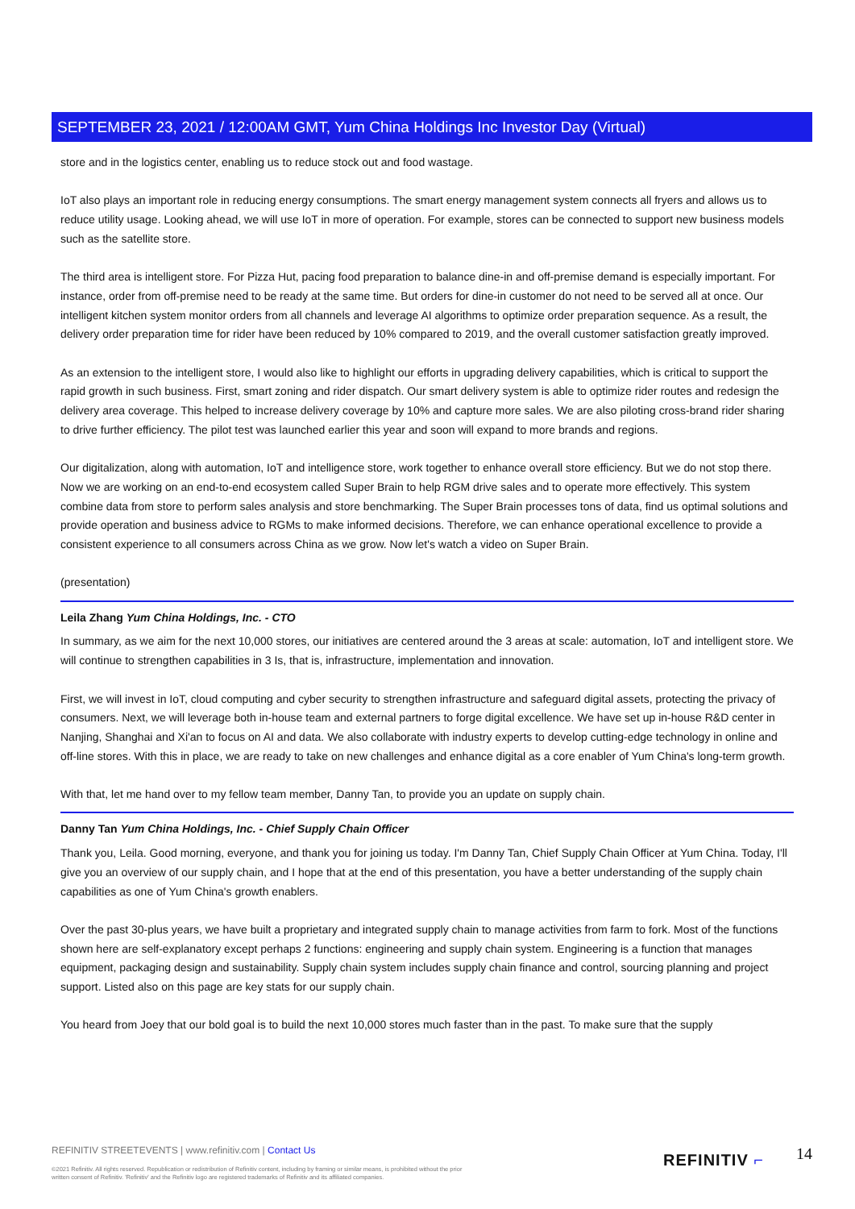SEPTEMBER 23, 2021 / 12:00AM GMT, Yum China Holdings Inc Investor Day (Virtual)
store and in the logistics center, enabling us to reduce stock out and food wastage.
IoT also plays an important role in reducing energy consumptions. The smart energy management system connects all fryers and allows us to reduce utility usage. Looking ahead, we will use IoT in more of operation. For example, stores can be connected to support new business models such as the satellite store.
The third area is intelligent store. For Pizza Hut, pacing food preparation to balance dine-in and off-premise demand is especially important. For instance, order from off-premise need to be ready at the same time. But orders for dine-in customer do not need to be served all at once. Our intelligent kitchen system monitor orders from all channels and leverage AI algorithms to optimize order preparation sequence. As a result, the delivery order preparation time for rider have been reduced by 10% compared to 2019, and the overall customer satisfaction greatly improved.
As an extension to the intelligent store, I would also like to highlight our efforts in upgrading delivery capabilities, which is critical to support the rapid growth in such business. First, smart zoning and rider dispatch. Our smart delivery system is able to optimize rider routes and redesign the delivery area coverage. This helped to increase delivery coverage by 10% and capture more sales. We are also piloting cross-brand rider sharing to drive further efficiency. The pilot test was launched earlier this year and soon will expand to more brands and regions.
Our digitalization, along with automation, IoT and intelligence store, work together to enhance overall store efficiency. But we do not stop there. Now we are working on an end-to-end ecosystem called Super Brain to help RGM drive sales and to operate more effectively. This system combine data from store to perform sales analysis and store benchmarking. The Super Brain processes tons of data, find us optimal solutions and provide operation and business advice to RGMs to make informed decisions. Therefore, we can enhance operational excellence to provide a consistent experience to all consumers across China as we grow. Now let's watch a video on Super Brain.
(presentation)
Leila Zhang Yum China Holdings, Inc. - CTO
In summary, as we aim for the next 10,000 stores, our initiatives are centered around the 3 areas at scale: automation, IoT and intelligent store. We will continue to strengthen capabilities in 3 Is, that is, infrastructure, implementation and innovation.
First, we will invest in IoT, cloud computing and cyber security to strengthen infrastructure and safeguard digital assets, protecting the privacy of consumers. Next, we will leverage both in-house team and external partners to forge digital excellence. We have set up in-house R&D center in Nanjing, Shanghai and Xi'an to focus on AI and data. We also collaborate with industry experts to develop cutting-edge technology in online and off-line stores. With this in place, we are ready to take on new challenges and enhance digital as a core enabler of Yum China's long-term growth.
With that, let me hand over to my fellow team member, Danny Tan, to provide you an update on supply chain.
Danny Tan Yum China Holdings, Inc. - Chief Supply Chain Officer
Thank you, Leila. Good morning, everyone, and thank you for joining us today. I'm Danny Tan, Chief Supply Chain Officer at Yum China. Today, I'll give you an overview of our supply chain, and I hope that at the end of this presentation, you have a better understanding of the supply chain capabilities as one of Yum China's growth enablers.
Over the past 30-plus years, we have built a proprietary and integrated supply chain to manage activities from farm to fork. Most of the functions shown here are self-explanatory except perhaps 2 functions: engineering and supply chain system. Engineering is a function that manages equipment, packaging design and sustainability. Supply chain system includes supply chain finance and control, sourcing planning and project support. Listed also on this page are key stats for our supply chain.
You heard from Joey that our bold goal is to build the next 10,000 stores much faster than in the past. To make sure that the supply
REFINITIV STREETEVENTS | www.refinitiv.com | Contact Us
©2021 Refinitiv. All rights reserved. Republication or redistribution of Refinitiv content, including by framing or similar means, is prohibited without the prior written consent of Refinitiv. 'Refinitiv' and the Refinitiv logo are registered trademarks of Refinitiv and its affiliated companies.
REFINITIV ⌐ 14